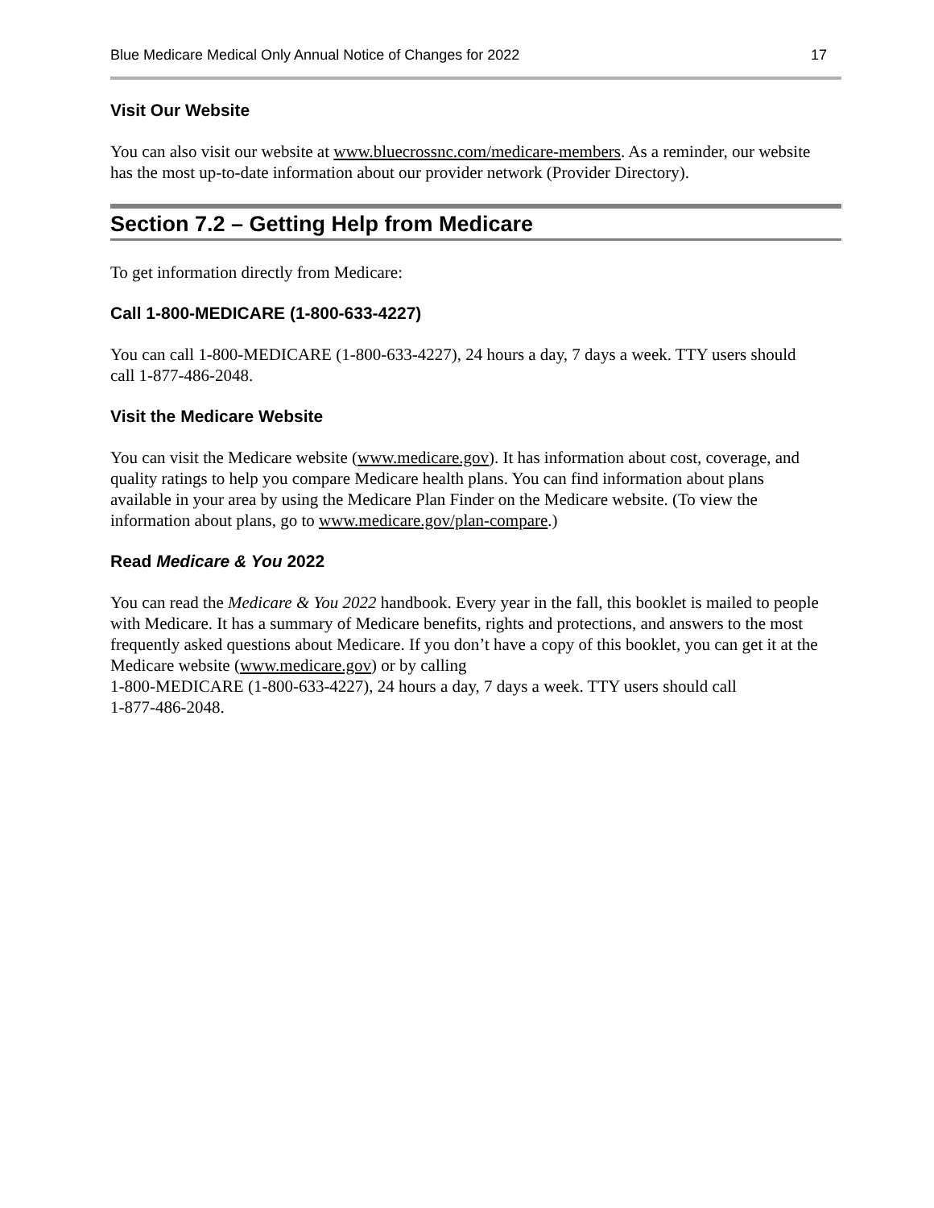Blue Medicare Medical Only Annual Notice of Changes for 2022 17
Visit Our Website
You can also visit our website at www.bluecrossnc.com/medicare-members. As a reminder, our website has the most up-to-date information about our provider network (Provider Directory).
Section 7.2 – Getting Help from Medicare
To get information directly from Medicare:
Call 1-800-MEDICARE (1-800-633-4227)
You can call 1-800-MEDICARE (1-800-633-4227), 24 hours a day, 7 days a week. TTY users should call 1-877-486-2048.
Visit the Medicare Website
You can visit the Medicare website (www.medicare.gov). It has information about cost, coverage, and quality ratings to help you compare Medicare health plans. You can find information about plans available in your area by using the Medicare Plan Finder on the Medicare website. (To view the information about plans, go to www.medicare.gov/plan-compare.)
Read Medicare & You 2022
You can read the Medicare & You 2022 handbook. Every year in the fall, this booklet is mailed to people with Medicare. It has a summary of Medicare benefits, rights and protections, and answers to the most frequently asked questions about Medicare. If you don’t have a copy of this booklet, you can get it at the Medicare website (www.medicare.gov) or by calling
1-800-MEDICARE (1-800-633-4227), 24 hours a day, 7 days a week. TTY users should call
1-877-486-2048.